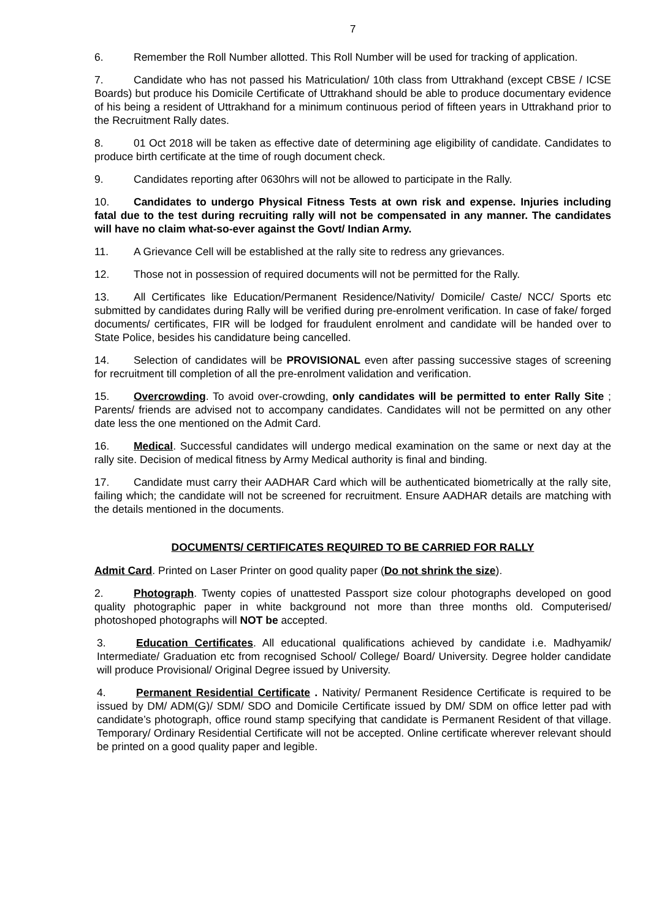7
6. Remember the Roll Number allotted. This Roll Number will be used for tracking of application.
7. Candidate who has not passed his Matriculation/ 10th class from Uttrakhand (except CBSE / ICSE Boards) but produce his Domicile Certificate of Uttrakhand should be able to produce documentary evidence of his being a resident of Uttrakhand for a minimum continuous period of fifteen years in Uttrakhand prior to the Recruitment Rally dates.
8. 01 Oct 2018 will be taken as effective date of determining age eligibility of candidate. Candidates to produce birth certificate at the time of rough document check.
9. Candidates reporting after 0630hrs will not be allowed to participate in the Rally.
10. Candidates to undergo Physical Fitness Tests at own risk and expense. Injuries including fatal due to the test during recruiting rally will not be compensated in any manner. The candidates will have no claim what-so-ever against the Govt/ Indian Army.
11. A Grievance Cell will be established at the rally site to redress any grievances.
12. Those not in possession of required documents will not be permitted for the Rally.
13. All Certificates like Education/Permanent Residence/Nativity/ Domicile/ Caste/ NCC/ Sports etc submitted by candidates during Rally will be verified during pre-enrolment verification. In case of fake/ forged documents/ certificates, FIR will be lodged for fraudulent enrolment and candidate will be handed over to State Police, besides his candidature being cancelled.
14. Selection of candidates will be PROVISIONAL even after passing successive stages of screening for recruitment till completion of all the pre-enrolment validation and verification.
15. Overcrowding. To avoid over-crowding, only candidates will be permitted to enter Rally Site ; Parents/ friends are advised not to accompany candidates. Candidates will not be permitted on any other date less the one mentioned on the Admit Card.
16. Medical. Successful candidates will undergo medical examination on the same or next day at the rally site. Decision of medical fitness by Army Medical authority is final and binding.
17. Candidate must carry their AADHAR Card which will be authenticated biometrically at the rally site, failing which; the candidate will not be screened for recruitment. Ensure AADHAR details are matching with the details mentioned in the documents.
DOCUMENTS/ CERTIFICATES REQUIRED TO BE CARRIED FOR RALLY
Admit Card. Printed on Laser Printer on good quality paper (Do not shrink the size).
2. Photograph. Twenty copies of unattested Passport size colour photographs developed on good quality photographic paper in white background not more than three months old. Computerised/ photoshoped photographs will NOT be accepted.
3. Education Certificates. All educational qualifications achieved by candidate i.e. Madhyamik/ Intermediate/ Graduation etc from recognised School/ College/ Board/ University. Degree holder candidate will produce Provisional/ Original Degree issued by University.
4. Permanent Residential Certificate . Nativity/ Permanent Residence Certificate is required to be issued by DM/ ADM(G)/ SDM/ SDO and Domicile Certificate issued by DM/ SDM on office letter pad with candidate’s photograph, office round stamp specifying that candidate is Permanent Resident of that village. Temporary/ Ordinary Residential Certificate will not be accepted. Online certificate wherever relevant should be printed on a good quality paper and legible.